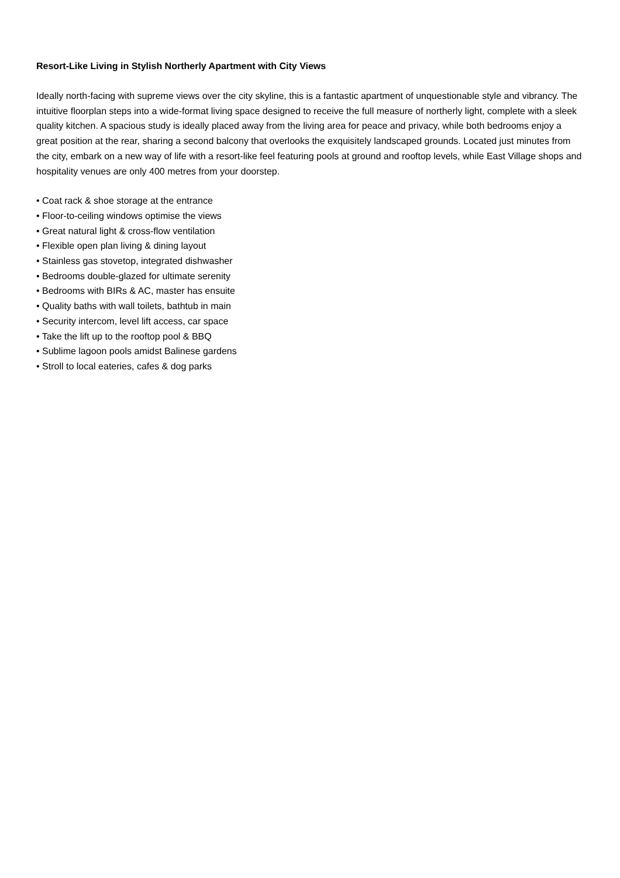Resort-Like Living in Stylish Northerly Apartment with City Views
Ideally north-facing with supreme views over the city skyline, this is a fantastic apartment of unquestionable style and vibrancy. The intuitive floorplan steps into a wide-format living space designed to receive the full measure of northerly light, complete with a sleek quality kitchen. A spacious study is ideally placed away from the living area for peace and privacy, while both bedrooms enjoy a great position at the rear, sharing a second balcony that overlooks the exquisitely landscaped grounds. Located just minutes from the city, embark on a new way of life with a resort-like feel featuring pools at ground and rooftop levels, while East Village shops and hospitality venues are only 400 metres from your doorstep.
• Coat rack & shoe storage at the entrance
• Floor-to-ceiling windows optimise the views
• Great natural light & cross-flow ventilation
• Flexible open plan living & dining layout
• Stainless gas stovetop, integrated dishwasher
• Bedrooms double-glazed for ultimate serenity
• Bedrooms with BIRs & AC, master has ensuite
• Quality baths with wall toilets, bathtub in main
• Security intercom, level lift access, car space
• Take the lift up to the rooftop pool & BBQ
• Sublime lagoon pools amidst Balinese gardens
• Stroll to local eateries, cafes & dog parks